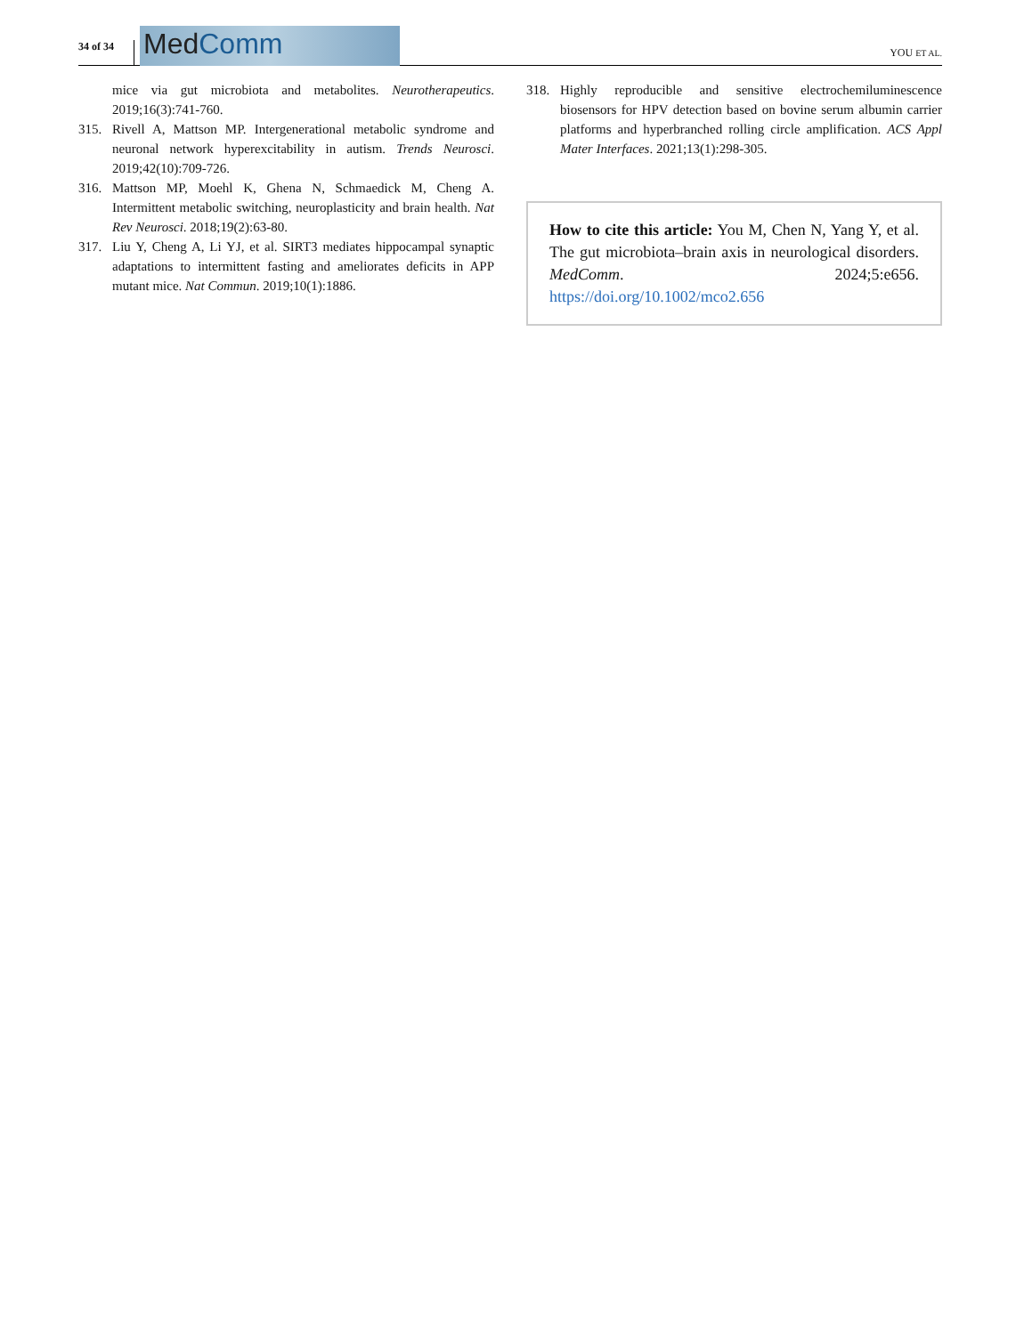34 of 34
MedComm
YOU ET AL.
mice via gut microbiota and metabolites. Neurotherapeutics. 2019;16(3):741-760.
315. Rivell A, Mattson MP. Intergenerational metabolic syndrome and neuronal network hyperexcitability in autism. Trends Neurosci. 2019;42(10):709-726.
316. Mattson MP, Moehl K, Ghena N, Schmaedick M, Cheng A. Intermittent metabolic switching, neuroplasticity and brain health. Nat Rev Neurosci. 2018;19(2):63-80.
317. Liu Y, Cheng A, Li YJ, et al. SIRT3 mediates hippocampal synaptic adaptations to intermittent fasting and ameliorates deficits in APP mutant mice. Nat Commun. 2019;10(1):1886.
318. Highly reproducible and sensitive electrochemiluminescence biosensors for HPV detection based on bovine serum albumin carrier platforms and hyperbranched rolling circle amplification. ACS Appl Mater Interfaces. 2021;13(1):298-305.
How to cite this article: You M, Chen N, Yang Y, et al. The gut microbiota–brain axis in neurological disorders. MedComm. 2024;5:e656. https://doi.org/10.1002/mco2.656